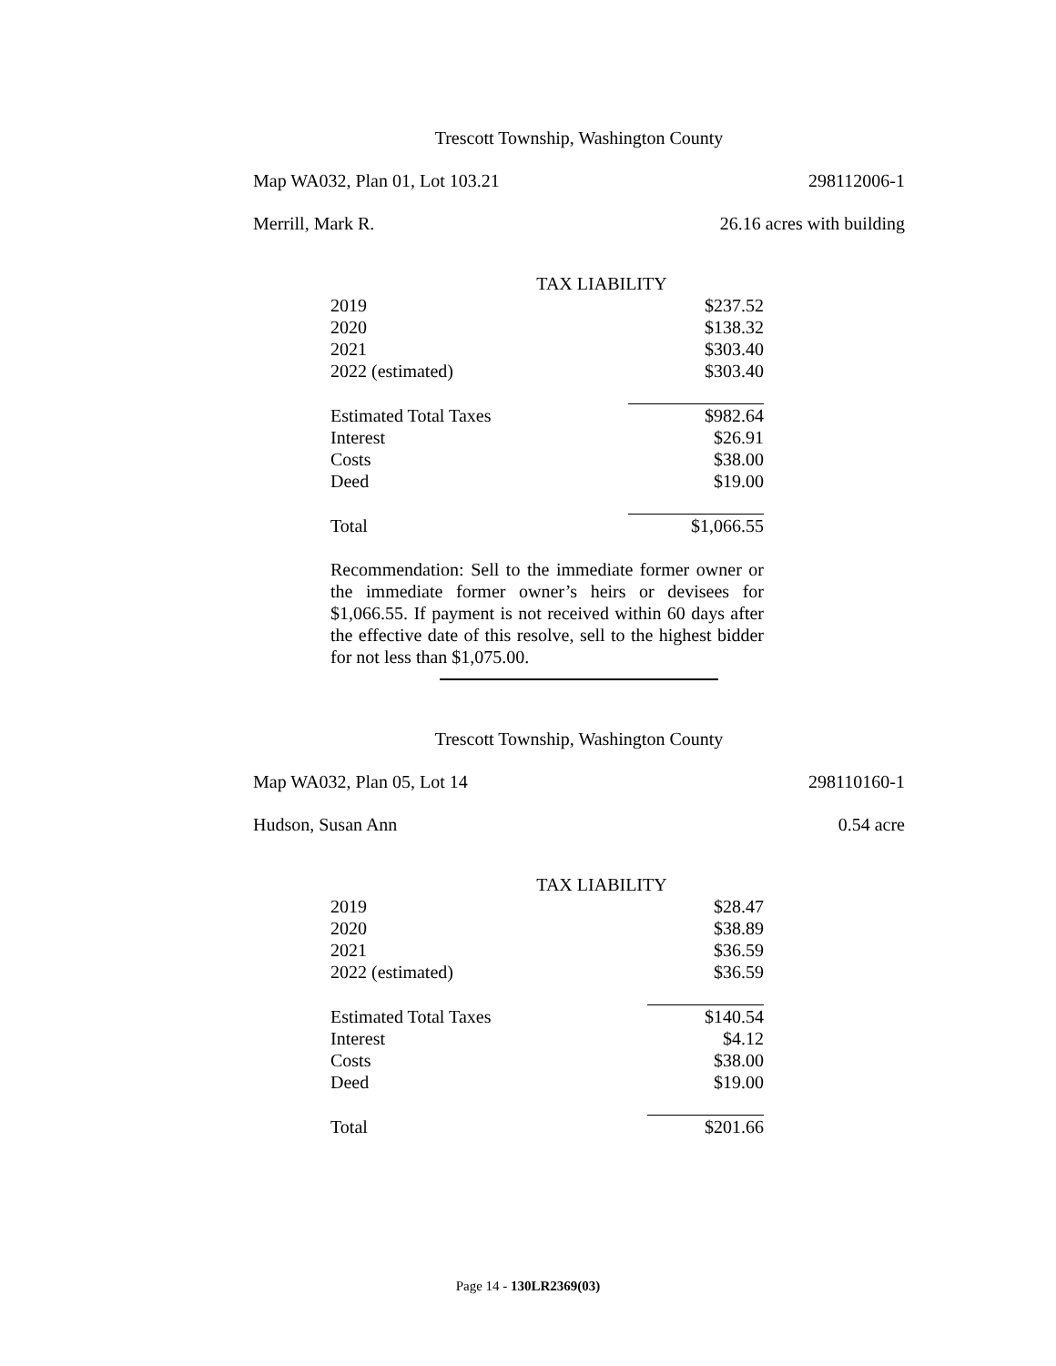Trescott Township, Washington County
Map WA032, Plan 01, Lot 103.21 298112006-1
Merrill, Mark R. 26.16 acres with building
| TAX LIABILITY | |
| --- | --- |
| 2019 | $237.52 |
| 2020 | $138.32 |
| 2021 | $303.40 |
| 2022 (estimated) | $303.40 |
| Estimated Total Taxes | $982.64 |
| Interest | $26.91 |
| Costs | $38.00 |
| Deed | $19.00 |
| Total | $1,066.55 |
Recommendation: Sell to the immediate former owner or the immediate former owner’s heirs or devisees for $1,066.55. If payment is not received within 60 days after the effective date of this resolve, sell to the highest bidder for not less than $1,075.00.
Trescott Township, Washington County
Map WA032, Plan 05, Lot 14 298110160-1
Hudson, Susan Ann 0.54 acre
| TAX LIABILITY | |
| --- | --- |
| 2019 | $28.47 |
| 2020 | $38.89 |
| 2021 | $36.59 |
| 2022 (estimated) | $36.59 |
| Estimated Total Taxes | $140.54 |
| Interest | $4.12 |
| Costs | $38.00 |
| Deed | $19.00 |
| Total | $201.66 |
Page 14 - 130LR2369(03)